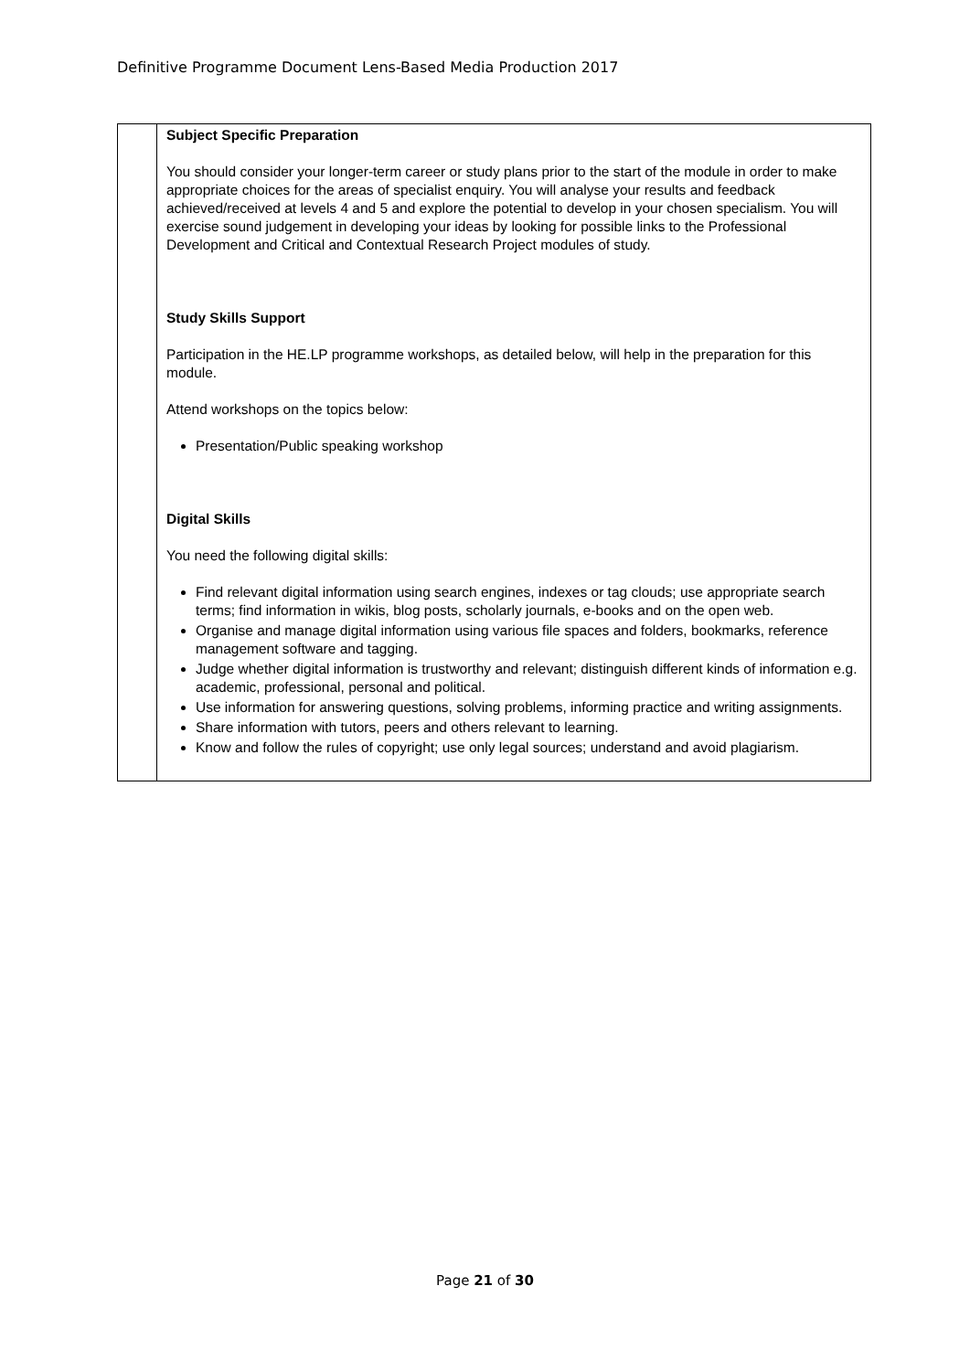Definitive Programme Document Lens-Based Media Production 2017
| | Subject Specific Preparation You should consider your longer-term career or study plans prior to the start of the module in order to make appropriate choices for the areas of specialist enquiry. You will analyse your results and feedback achieved/received at levels 4 and 5 and explore the potential to develop in your chosen specialism. You will exercise sound judgement in developing your ideas by looking for possible links to the Professional Development and Critical and Contextual Research Project modules of study. Study Skills Support Participation in the HE.LP programme workshops, as detailed below, will help in the preparation for this module. Attend workshops on the topics below: Presentation/Public speaking workshop Digital Skills You need the following digital skills: Find relevant digital information using search engines, indexes or tag clouds; use appropriate search terms; find information in wikis, blog posts, scholarly journals, e-books and on the open web. Organise and manage digital information using various file spaces and folders, bookmarks, reference management software and tagging. Judge whether digital information is trustworthy and relevant; distinguish different kinds of information e.g. academic, professional, personal and political. Use information for answering questions, solving problems, informing practice and writing assignments. Share information with tutors, peers and others relevant to learning. Know and follow the rules of copyright; use only legal sources; understand and avoid plagiarism. |
Page 21 of 30